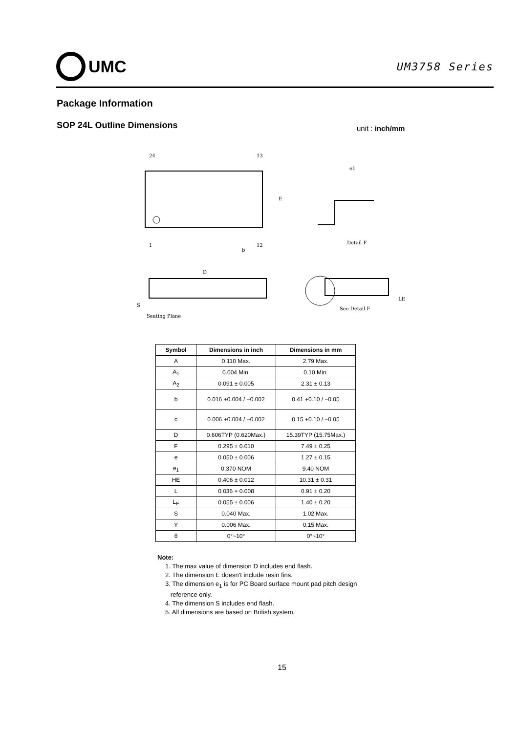UMC
UM3758 Series
Package Information
SOP 24L Outline Dimensions unit : inch/mm
24
13
1
12
b
E
Detail F
e1
D
S
Seating Plane
See Detail F
LE
| Symbol | Dimensions in inch | Dimensions in mm |
| --- | --- | --- |
| A | 0.110 Max. | 2.79 Max. |
| A<sub>1</sub> | 0.004 Min. | 0.10 Min. |
| A<sub>2</sub> | 0.091 ± 0.005 | 2.31 ± 0.13 |
| b | 0.016 +0.004 / −0.002 | 0.41 +0.10 / −0.05 |
| c | 0.006 +0.004 / −0.002 | 0.15 +0.10 / −0.05 |
| D | 0.606TYP (0.620Max.) | 15.39TYP (15.75Max.) |
| F | 0.295 ± 0.010 | 7.49 ± 0.25 |
| e | 0.050 ± 0.006 | 1.27 ± 0.15 |
| e<sub>1</sub> | 0.370 NOM | 9.40 NOM |
| HE | 0.406 ± 0.012 | 10.31 ± 0.31 |
| L | 0.036 + 0.008 | 0.91 ± 0.20 |
| L<sub>E</sub> | 0.055 ± 0.006 | 1.40 ± 0.20 |
| S | 0.040 Max. | 1.02 Max. |
| Y | 0.006 Max. | 0.15 Max. |
| θ | 0°~10° | 0°~10° |
Note:
1. The max value of dimension D includes end flash.
2. The dimension E doesn't include resin fins.
3. The dimension e<sub>1</sub> is for PC Board surface mount pad pitch design
reference only.
4. The dimension S includes end flash.
5. All dimensions are based on British system.
15